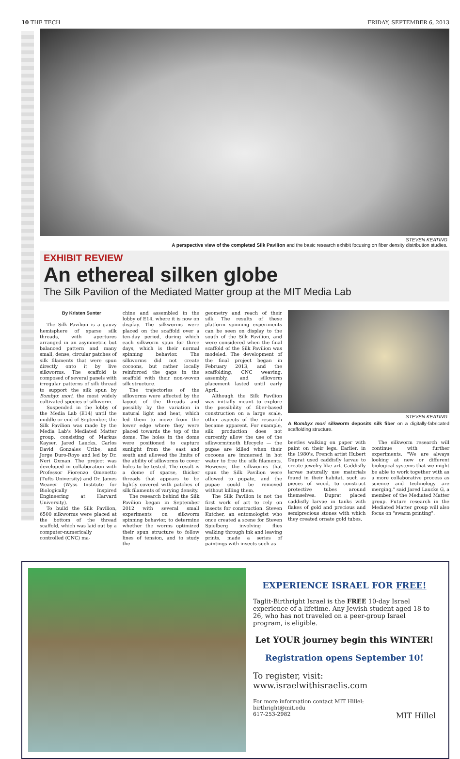10 THE TECH FRIDAY, SEPTEMBER 6, 2013
STEVEN KEATING
A perspective view of the completed Silk Pavilion and the basic research exhibit focusing on fiber density distribution studies.
EXHIBIT REVIEW
An ethereal silken globe
The Silk Pavilion of the Mediated Matter group at the MIT Media Lab
By Kristen Sunter
The Silk Pavilion is a gauzy hemisphere of sparse silk threads, with apertures arranged in an asymmetric but balanced pattern and many small, dense, circular patches of silk filaments that were spun directly onto it by live silkworms. The scaffold is composed of several panels with irregular patterns of silk thread to support the silk spun by Bombyx mori, the most widely cultivated species of silkworm.
Suspended in the lobby of the Media Lab (E14) until the middle or end of September, the Silk Pavilion was made by the Media Lab's Mediated Matter group, consisting of Markus Kayser, Jared Laucks, Carlos David Gonzales Uribe, and Jorge Duro-Royo and led by Dr. Neri Oxman. The project was developed in collaboration with Professor Fiorenzo Omenetto (Tufts University) and Dr. James Weaver (Wyss Institute for Biologically Inspired Engineering at Harvard University).
To build the Silk Pavilion, 6500 silkworms were placed at the bottom of the thread scaffold, which was laid out by a computer-numerically controlled (CNC) ma-
chine and assembled in the lobby of E14, where it is now on display. The silkworms were placed on the scaffold over a ten-day period, during which each silkworm spun for three days, which is their normal spinning behavior. The silkworms did not create cocoons, but rather locally reinforced the gaps in the scaffold with their non-woven silk structure.
The trajectories of the silkworms were affected by the layout of the threads and possibly by the variation in natural light and heat, which led them to move from the lower edge where they were placed towards the top of the dome. The holes in the dome were positioned to capture sunlight from the east and south and allowed the limits of the ability of silkworms to cover holes to be tested. The result is a dome of sparse, thicker threads that appears to be lightly covered with patches of silk filaments of varying density.
The research behind the Silk Pavilion began in September 2012 with several small experiments on silkworm spinning behavior, to determine whether the worms optimized their spun structure to follow lines of tension, and to study the
geometry and reach of their silk. The results of these platform spinning experiments can be seen on display to the south of the Silk Pavilion, and were considered when the final scaffold of the Silk Pavilion was modeled. The development of the final project began in February 2013, and the scaffolding, CNC weaving, assembly, and silkworm placement lasted until early April.
Although the Silk Pavilion was initially meant to explore the possibility of fiber-based construction on a large scale, other aspects of the research became apparent. For example, silk production does not currently allow the use of the silkworm/moth lifecycle — the pupae are killed when their cocoons are immersed in hot water to free the silk filaments. However, the silkworms that spun the Silk Pavilion were allowed to pupate, and the pupae could be removed without killing them.
The Silk Pavilion is not the first work of art to rely on insects for construction. Steven Kutcher, an entomologist who once created a scene for Steven Spielberg involving flies walking through ink and leaving prints, made a series of paintings with insects such as
STEVEN KEATING
A Bombyx mori silkworm deposits silk fiber on a digitally-fabricated scaffolding structure.
beetles walking on paper with paint on their legs. Earlier, in the 1980's, French artist Hubert Duprat used caddisfly larvae to create jewelry-like art. Caddisfly larvae naturally use materials found in their habitat, such as pieces of wood, to construct protective tubes around themselves. Duprat placed caddisfly larvae in tanks with flakes of gold and precious and semiprecious stones with which they created ornate gold tubes.
The silkworm research will continue with further experiments. "We are always looking at new or different biological systems that we might be able to work together with as a more collaborative process as science and technology are merging," said Jared Laucks G, a member of the Mediated Matter group. Future research in the Mediated Matter group will also focus on "swarm printing".
EXPERIENCE ISRAEL FOR FREE!
Taglit-Birthright Israel is the FREE 10-day Israel experience of a lifetime. Any Jewish student aged 18 to 26, who has not traveled on a peer-group Israel program, is eligible.
Let YOUR journey begin this WINTER!
Registration opens September 10!
To register, visit:
www.israelwithisraelis.com
For more information contact MIT Hillel:
birthright@mit.edu
617-253-2982 MIT Hillel